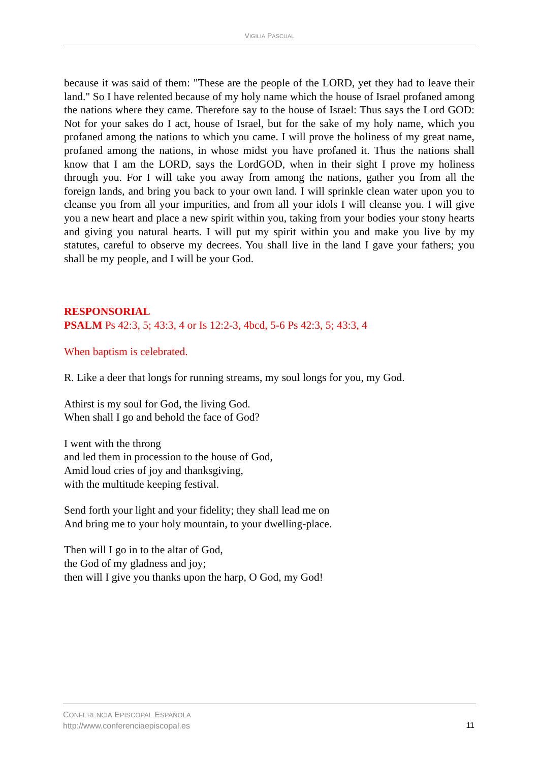VIGILIA PASCUAL
because it was said of them: "These are the people of the LORD, yet they had to leave their land." So I have relented because of my holy name which the house of Israel profaned among the nations where they came. Therefore say to the house of Israel: Thus says the Lord GOD: Not for your sakes do I act, house of Israel, but for the sake of my holy name, which you profaned among the nations to which you came. I will prove the holiness of my great name, profaned among the nations, in whose midst you have profaned it. Thus the nations shall know that I am the LORD, says the LordGOD, when in their sight I prove my holiness through you. For I will take you away from among the nations, gather you from all the foreign lands, and bring you back to your own land. I will sprinkle clean water upon you to cleanse you from all your impurities, and from all your idols I will cleanse you. I will give you a new heart and place a new spirit within you, taking from your bodies your stony hearts and giving you natural hearts. I will put my spirit within you and make you live by my statutes, careful to observe my decrees. You shall live in the land I gave your fathers; you shall be my people, and I will be your God.
RESPONSORIAL
PSALM Ps 42:3, 5; 43:3, 4 or Is 12:2-3, 4bcd, 5-6 Ps 42:3, 5; 43:3, 4
When baptism is celebrated.
R. Like a deer that longs for running streams, my soul longs for you, my God.
Athirst is my soul for God, the living God.
When shall I go and behold the face of God?
I went with the throng
and led them in procession to the house of God,
Amid loud cries of joy and thanksgiving,
with the multitude keeping festival.
Send forth your light and your fidelity; they shall lead me on
And bring me to your holy mountain, to your dwelling-place.
Then will I go in to the altar of God,
the God of my gladness and joy;
then will I give you thanks upon the harp, O God, my God!
CONFERENCIA EPISCOPAL ESPAÑOLA
http://www.conferenciaepiscopal.es
11